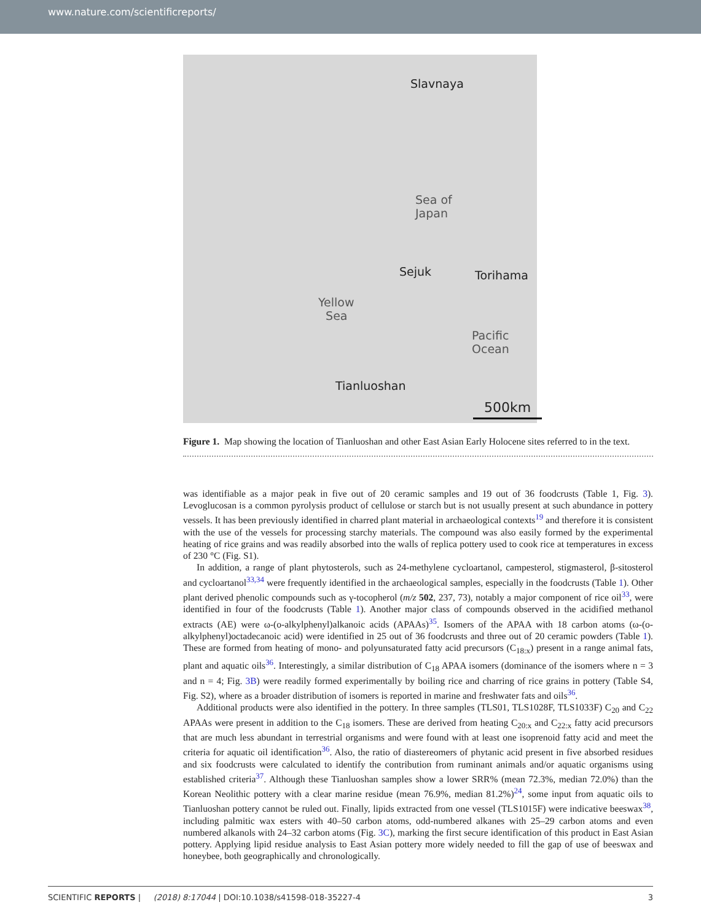www.nature.com/scientificreports/
Slavnaya
Sea of
Japan
Sejuk Torihama
Yellow
Sea
Pacific
Ocean
Tianluoshan
500km
Figure 1. Map showing the location of Tianluoshan and other East Asian Early Holocene sites referred to in the text.
was identifiable as a major peak in five out of 20 ceramic samples and 19 out of 36 foodcrusts (Table 1, Fig. 3). Levoglucosan is a common pyrolysis product of cellulose or starch but is not usually present at such abundance in pottery vessels. It has been previously identified in charred plant material in archaeological contexts<sup>19</sup> and therefore it is consistent with the use of the vessels for processing starchy materials. The compound was also easily formed by the experimental heating of rice grains and was readily absorbed into the walls of replica pottery used to cook rice at temperatures in excess of 230 °C (Fig. S1).
In addition, a range of plant phytosterols, such as 24-methylene cycloartanol, campesterol, stigmasterol, β-sitosterol and cycloartanol<sup>33,34</sup> were frequently identified in the archaeological samples, especially in the foodcrusts (Table 1). Other plant derived phenolic compounds such as γ-tocopherol (m/z 502, 237, 73), notably a major component of rice oil<sup>33</sup>, were identified in four of the foodcrusts (Table 1). Another major class of compounds observed in the acidified methanol extracts (AE) were ω-(o-alkylphenyl)alkanoic acids (APAAs)<sup>35</sup>. Isomers of the APAA with 18 carbon atoms (ω-(o-alkylphenyl)octadecanoic acid) were identified in 25 out of 36 foodcrusts and three out of 20 ceramic powders (Table 1). These are formed from heating of mono- and polyunsaturated fatty acid precursors (C<sub>18:x</sub>) present in a range animal fats, plant and aquatic oils<sup>36</sup>. Interestingly, a similar distribution of C<sub>18</sub> APAA isomers (dominance of the isomers where n = 3 and n = 4; Fig. 3B) were readily formed experimentally by boiling rice and charring of rice grains in pottery (Table S4, Fig. S2), where as a broader distribution of isomers is reported in marine and freshwater fats and oils<sup>36</sup>.
Additional products were also identified in the pottery. In three samples (TLS01, TLS1028F, TLS1033F) C<sub>20</sub> and C<sub>22</sub> APAAs were present in addition to the C<sub>18</sub> isomers. These are derived from heating C<sub>20:x</sub> and C<sub>22:x</sub> fatty acid precursors that are much less abundant in terrestrial organisms and were found with at least one isoprenoid fatty acid and meet the criteria for aquatic oil identification<sup>36</sup>. Also, the ratio of diastereomers of phytanic acid present in five absorbed residues and six foodcrusts were calculated to identify the contribution from ruminant animals and/or aquatic organisms using established criteria<sup>37</sup>. Although these Tianluoshan samples show a lower SRR% (mean 72.3%, median 72.0%) than the Korean Neolithic pottery with a clear marine residue (mean 76.9%, median 81.2%)<sup>24</sup>, some input from aquatic oils to Tianluoshan pottery cannot be ruled out. Finally, lipids extracted from one vessel (TLS1015F) were indicative beeswax<sup>38</sup>, including palmitic wax esters with 40–50 carbon atoms, odd-numbered alkanes with 25–29 carbon atoms and even numbered alkanols with 24–32 carbon atoms (Fig. 3C), marking the first secure identification of this product in East Asian pottery. Applying lipid residue analysis to East Asian pottery more widely needed to fill the gap of use of beeswax and honeybee, both geographically and chronologically.
SCIENTIFIC REPORTS | (2018) 8:17044 | DOI:10.1038/s41598-018-35227-4 3